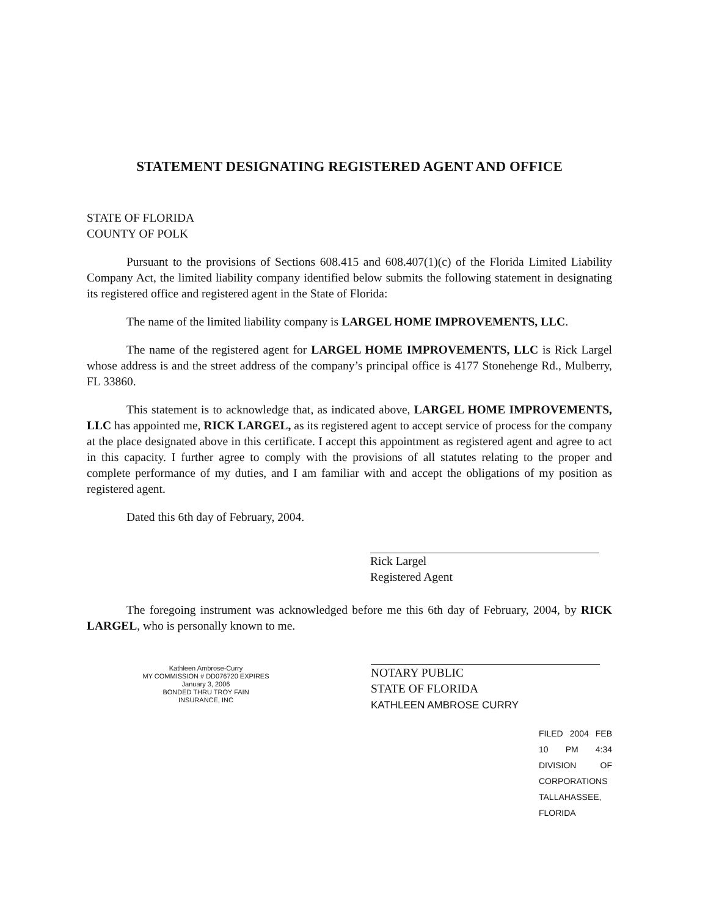STATEMENT DESIGNATING REGISTERED AGENT AND OFFICE
STATE OF FLORIDA
COUNTY OF POLK
Pursuant to the provisions of Sections 608.415 and 608.407(1)(c) of the Florida Limited Liability Company Act, the limited liability company identified below submits the following statement in designating its registered office and registered agent in the State of Florida:
The name of the limited liability company is LARGEL HOME IMPROVEMENTS, LLC.
The name of the registered agent for LARGEL HOME IMPROVEMENTS, LLC is Rick Largel whose address is and the street address of the company’s principal office is 4177 Stonehenge Rd., Mulberry, FL 33860.
This statement is to acknowledge that, as indicated above, LARGEL HOME IMPROVEMENTS, LLC has appointed me, RICK LARGEL, as its registered agent to accept service of process for the company at the place designated above in this certificate. I accept this appointment as registered agent and agree to act in this capacity. I further agree to comply with the provisions of all statutes relating to the proper and complete performance of my duties, and I am familiar with and accept the obligations of my position as registered agent.
Dated this 6th day of February, 2004.
Rick Largel
Registered Agent
The foregoing instrument was acknowledged before me this 6th day of February, 2004, by RICK LARGEL, who is personally known to me.
Kathleen Ambrose-Curry
MY COMMISSION # DD076720 EXPIRES
January 3, 2006
BONDED THRU TROY FAIN INSURANCE, INC
NOTARY PUBLIC
STATE OF FLORIDA
KATHLEEN AMBROSE CURRY
FILED 2004 FEB 10 PM 4:34 DIVISION OF CORPORATIONS TALLAHASSEE, FLORIDA